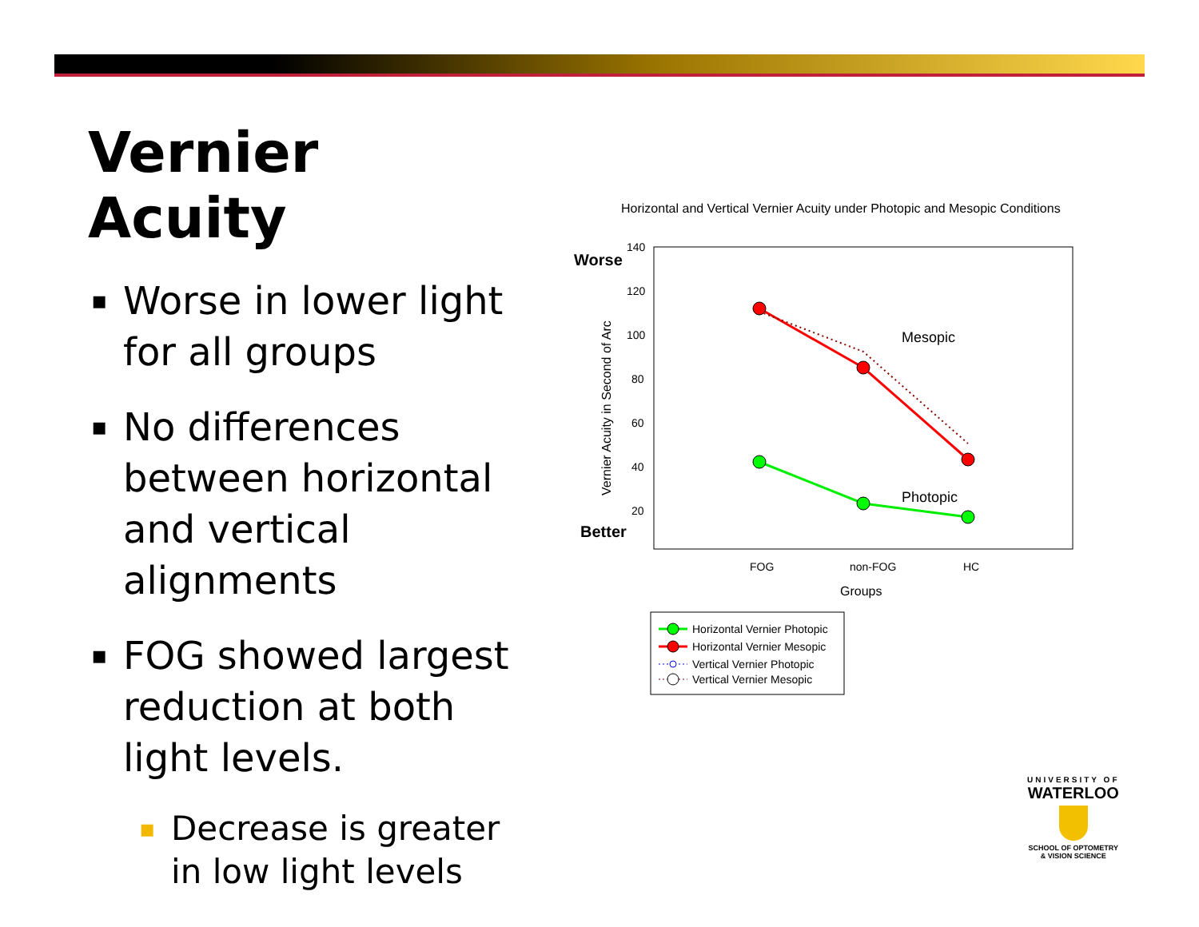Vernier Acuity
▪ Worse in lower light for all groups
▪ No differences between horizontal and vertical alignments
▪ FOG showed largest reduction at both light levels.
▪ Decrease is greater in low light levels
Horizontal and Vertical Vernier Acuity under Photopic and Mesopic Conditions
Worse
Better
140
120
100
80
60
40
20
Vernier Acuity in Second of Arc
Mesopic
Photopic
FOG
non-FOG
HC
Groups
Horizontal Vernier Photopic
Horizontal Vernier Mesopic
Vertical Vernier Photopic
Vertical Vernier Mesopic
UNIVERSITY OF
WATERLOO
SCHOOL OF OPTOMETRY
& VISION SCIENCE